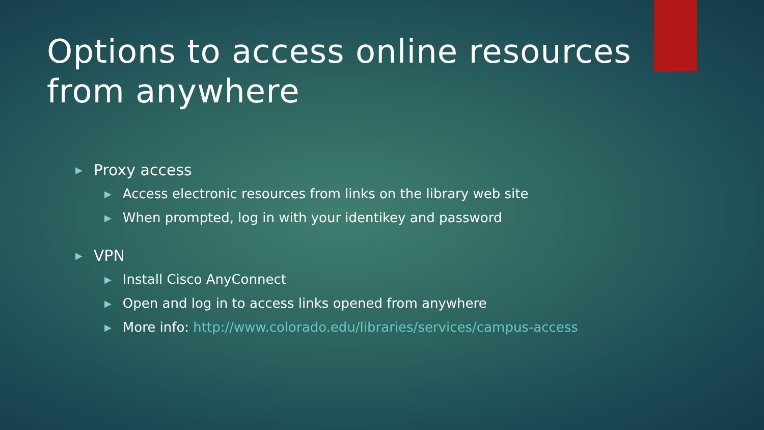Options to access online resources from anywhere
▶ Proxy access
▶ Access electronic resources from links on the library web site
▶ When prompted, log in with your identikey and password
▶ VPN
▶ Install Cisco AnyConnect
▶ Open and log in to access links opened from anywhere
▶ More info: http://www.colorado.edu/libraries/services/campus-access